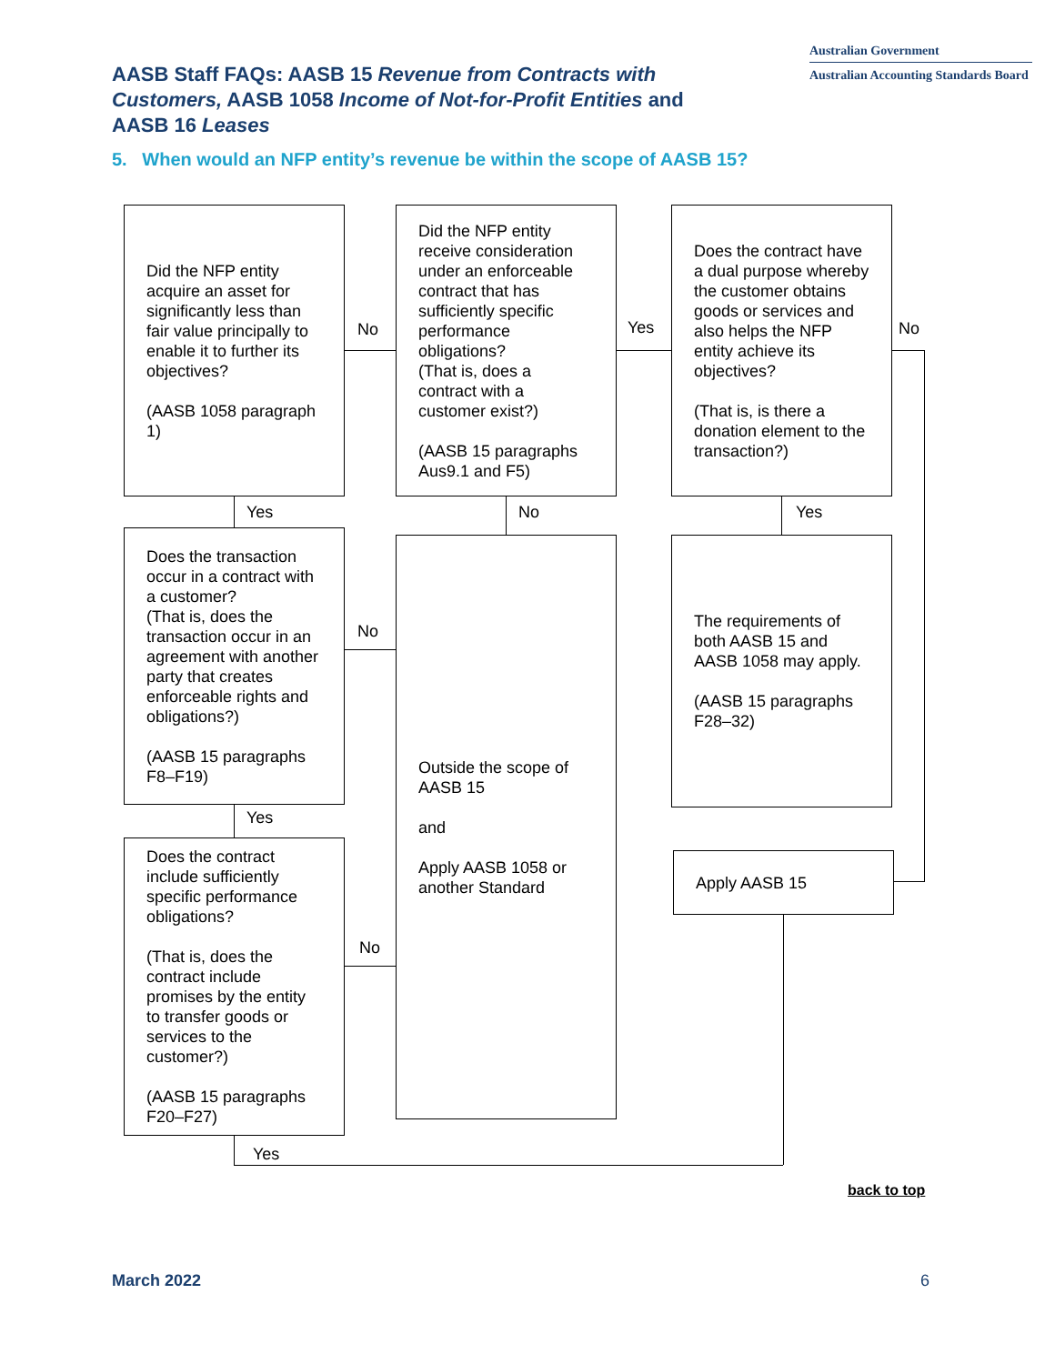AASB Staff FAQs: AASB 15 Revenue from Contracts with Customers, AASB 1058 Income of Not-for-Profit Entities and AASB 16 Leases
Australian Government
Australian Accounting Standards Board
5. When would an NFP entity’s revenue be within the scope of AASB 15?
Did the NFP entity acquire an asset for significantly less than fair value principally to enable it to further its objectives?
(AASB 1058 paragraph 1)
No
Did the NFP entity receive consideration under an enforceable contract that has sufficiently specific performance obligations?
(That is, does a contract with a customer exist?)
(AASB 15 paragraphs Aus9.1 and F5)
Yes
Does the contract have a dual purpose whereby the customer obtains goods or services and also helps the NFP entity achieve its objectives?
(That is, is there a donation element to the transaction?)
No
Yes No Yes
Does the transaction occur in a contract with a customer?
(That is, does the transaction occur in an agreement with another party that creates enforceable rights and obligations?)
(AASB 15 paragraphs F8–F19)
No
Outside the scope of AASB 15
and
Apply AASB 1058 or another Standard
The requirements of both AASB 15 and AASB 1058 may apply.
(AASB 15 paragraphs F28–32)
Yes
Does the contract include sufficiently specific performance obligations?
(That is, does the contract include promises by the entity to transfer goods or services to the customer?)
(AASB 15 paragraphs F20–F27)
No
Apply AASB 15
Yes
back to top
March 2022 6